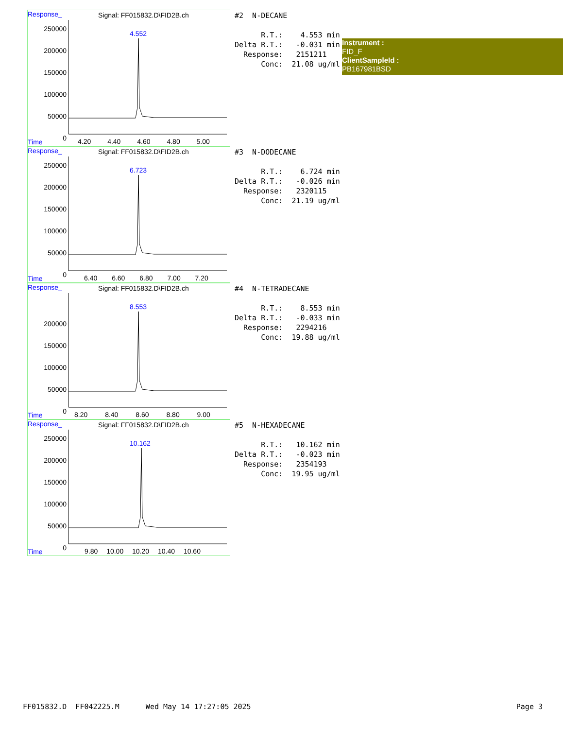Response_ Signal: FF015832.D\FID2B.ch
250000
200000
150000
100000
50000
0
4.552
Time 4.20 4.40 4.60 4.80 5.00
#2 N-DECANE R.T.: 4.553 min Delta R.T.: -0.031 min Response: 2151211 Conc: 21.08 ug/ml
Instrument :
FID_F
ClientSampleId :
PB167981BSD
Response_ Signal: FF015832.D\FID2B.ch
250000
200000
150000
100000
50000
0
6.723
Time 6.40 6.60 6.80 7.00 7.20
#3 N-DODECANE R.T.: 6.724 min Delta R.T.: -0.026 min Response: 2320115 Conc: 21.19 ug/ml
Response_ Signal: FF015832.D\FID2B.ch
200000
150000
100000
50000
0
8.553
Time 8.20 8.40 8.60 8.80 9.00
#4 N-TETRADECANE R.T.: 8.553 min Delta R.T.: -0.033 min Response: 2294216 Conc: 19.88 ug/ml
Response_ Signal: FF015832.D\FID2B.ch
250000
200000
150000
100000
50000
0
10.162
Time 9.80 10.00 10.20 10.40 10.60
#5 N-HEXADECANE R.T.: 10.162 min Delta R.T.: -0.023 min Response: 2354193 Conc: 19.95 ug/ml
FF015832.D FF042225.M Wed May 14 17:27:05 2025 Page 3